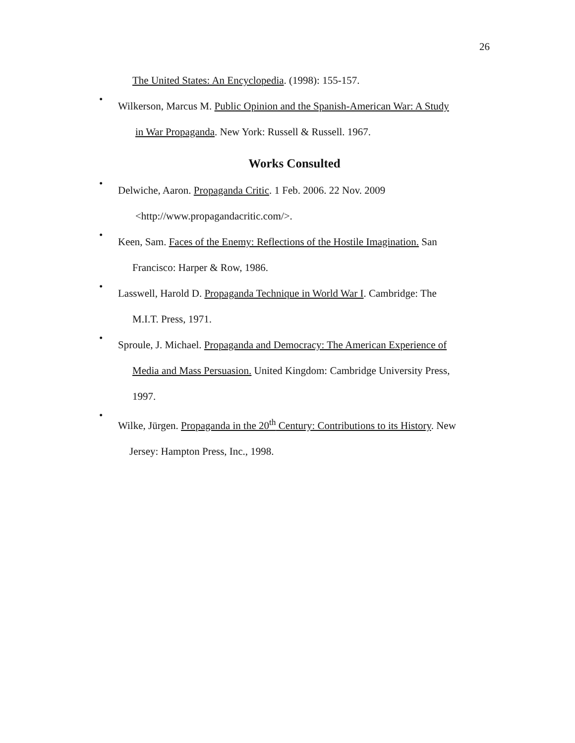26
The United States: An Encyclopedia. (1998): 155-157.
•
Wilkerson, Marcus M. Public Opinion and the Spanish-American War: A Study
in War Propaganda. New York: Russell & Russell. 1967.
Works Consulted
•
Delwiche, Aaron. Propaganda Critic. 1 Feb. 2006. 22 Nov. 2009
<http://www.propagandacritic.com/>.
•
Keen, Sam. Faces of the Enemy: Reflections of the Hostile Imagination. San
Francisco: Harper & Row, 1986.
•
Lasswell, Harold D. Propaganda Technique in World War I. Cambridge: The
M.I.T. Press, 1971.
•
Sproule, J. Michael. Propaganda and Democracy: The American Experience of
Media and Mass Persuasion. United Kingdom: Cambridge University Press,
1997.
•
Wilke, Jürgen. Propaganda in the 20<sup>th</sup> Century: Contributions to its History. New
Jersey: Hampton Press, Inc., 1998.